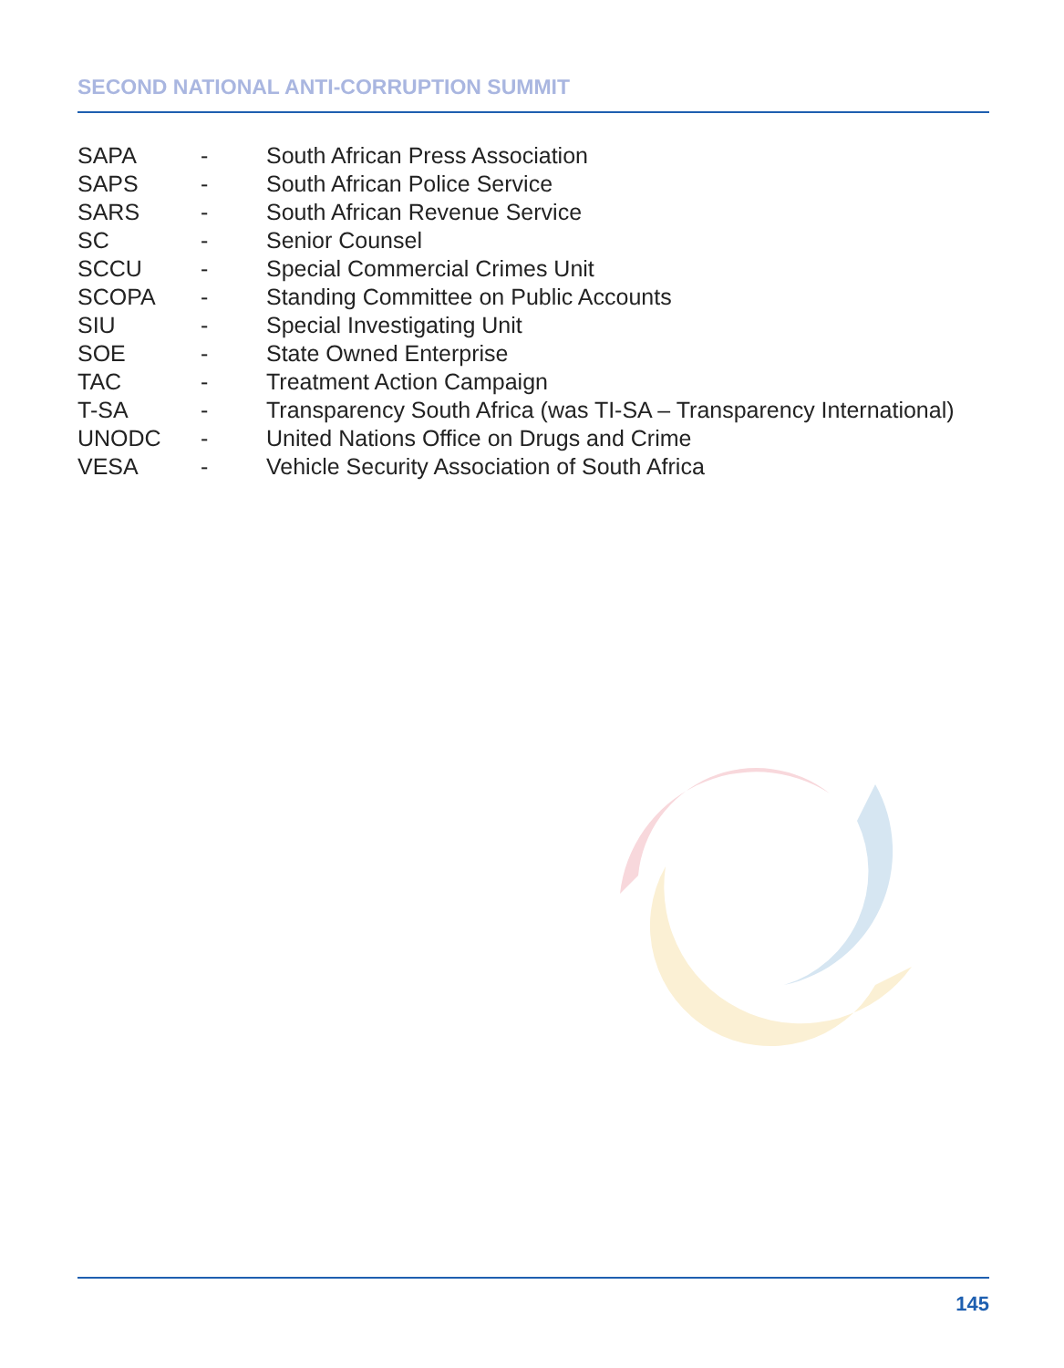SECOND NATIONAL ANTI-CORRUPTION SUMMIT
SAPA - South African Press Association
SAPS - South African Police Service
SARS - South African Revenue Service
SC - Senior Counsel
SCCU - Special Commercial Crimes Unit
SCOPA - Standing Committee on Public Accounts
SIU - Special Investigating Unit
SOE - State Owned Enterprise
TAC - Treatment Action Campaign
T-SA - Transparency South Africa (was TI-SA – Transparency International)
UNODC - United Nations Office on Drugs and Crime
VESA - Vehicle Security Association of South Africa
145